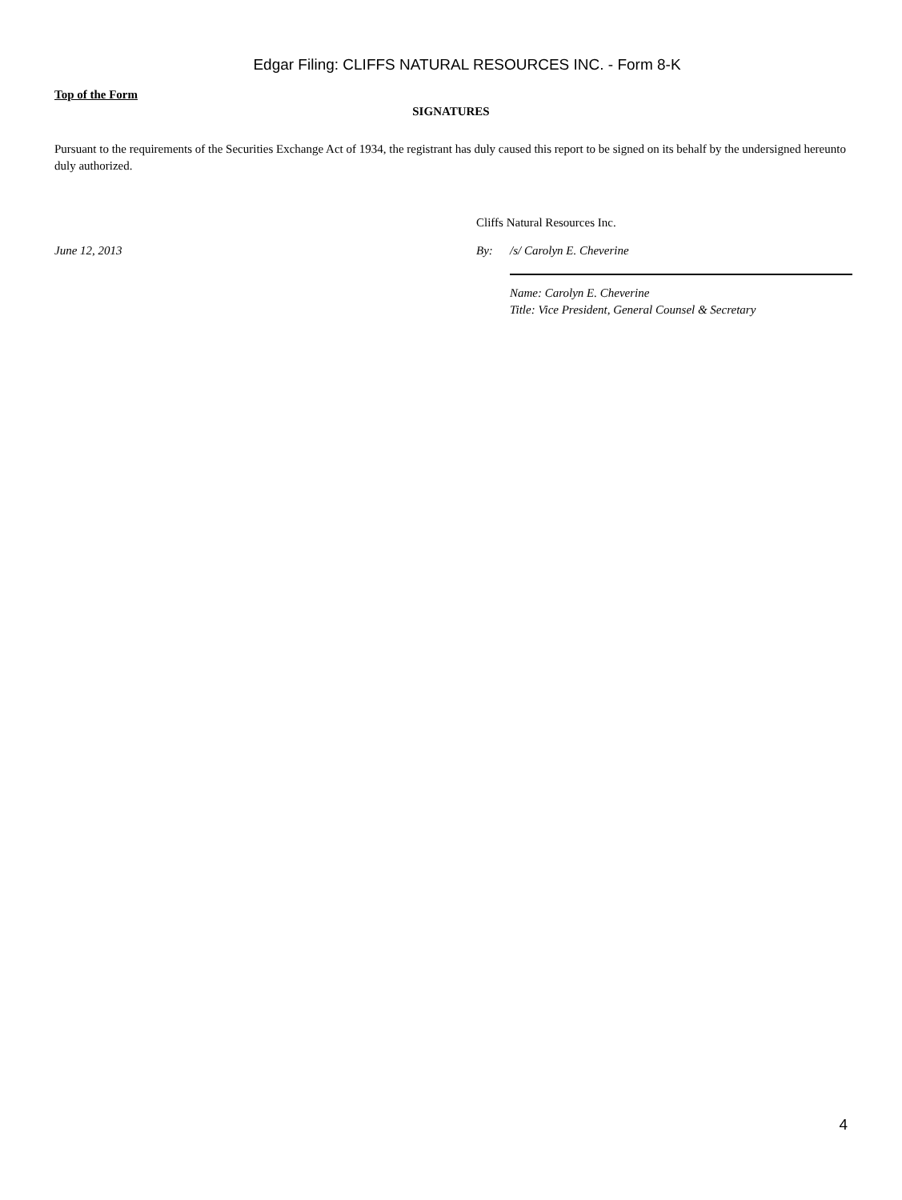Edgar Filing: CLIFFS NATURAL RESOURCES INC. - Form 8-K
Top of the Form
SIGNATURES
Pursuant to the requirements of the Securities Exchange Act of 1934, the registrant has duly caused this report to be signed on its behalf by the undersigned hereunto duly authorized.
Cliffs Natural Resources Inc.
June 12, 2013 By: /s/ Carolyn E. Cheverine
Name: Carolyn E. Cheverine
Title: Vice President, General Counsel & Secretary
4